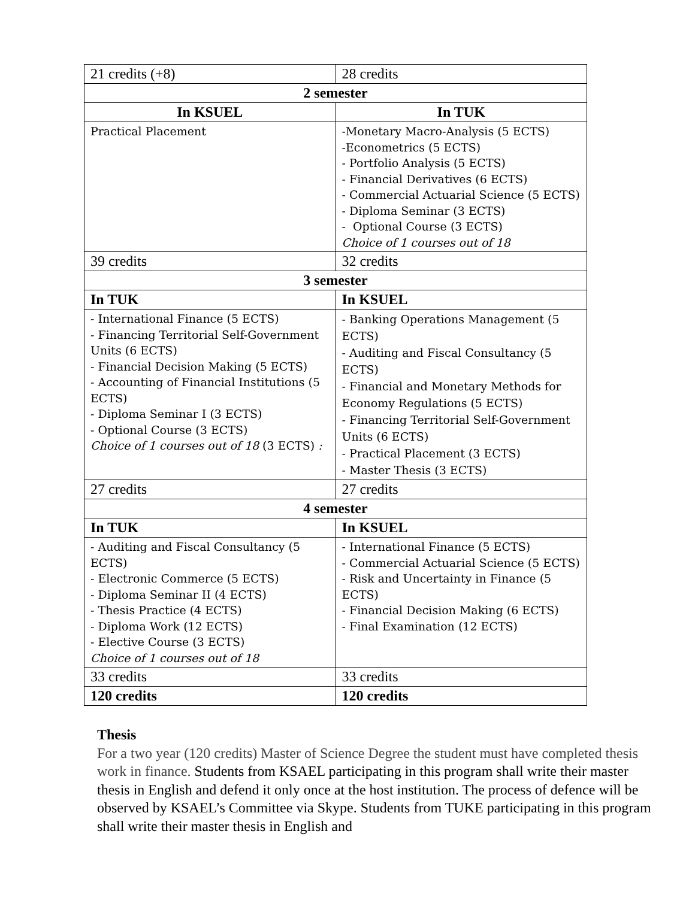| 21 credits (+8) | 28 credits |
| 2 semester | |
| In KSUEL | In TUK |
| Practical Placement | -Monetary Macro-Analysis (5 ECTS) -Econometrics (5 ECTS) - Portfolio Analysis (5 ECTS) - Financial Derivatives (6 ECTS) - Commercial Actuarial Science (5 ECTS) - Diploma Seminar (3 ECTS) - Optional Course (3 ECTS) Choice of 1 courses out of 18 |
| 39 credits | 32 credits |
| 3 semester | |
| In TUK | In KSUEL |
| - International Finance (5 ECTS) - Financing Territorial Self-Government Units (6 ECTS) - Financial Decision Making (5 ECTS) - Accounting of Financial Institutions (5 ECTS) - Diploma Seminar I (3 ECTS) - Optional Course (3 ECTS) Choice of 1 courses out of 18 (3 ECTS) : | - Banking Operations Management (5 ECTS) - Auditing and Fiscal Consultancy (5 ECTS) - Financial and Monetary Methods for Economy Regulations (5 ECTS) - Financing Territorial Self-Government Units (6 ECTS) - Practical Placement (3 ECTS) - Master Thesis (3 ECTS) |
| 27 credits | 27 credits |
| 4 semester | |
| In TUK | In KSUEL |
| - Auditing and Fiscal Consultancy (5 ECTS) - Electronic Commerce (5 ECTS) - Diploma Seminar II (4 ECTS) - Thesis Practice (4 ECTS) - Diploma Work (12 ECTS) - Elective Course (3 ECTS) Choice of 1 courses out of 18 | - International Finance (5 ECTS) - Commercial Actuarial Science (5 ECTS) - Risk and Uncertainty in Finance (5 ECTS) - Financial Decision Making (6 ECTS) - Final Examination (12 ECTS) |
| 33 credits | 33 credits |
| 120 credits | 120 credits |
Thesis
For a two year (120 credits) Master of Science Degree the student must have completed thesis work in finance. Students from KSAEL participating in this program shall write their master thesis in English and defend it only once at the host institution. The process of defence will be observed by KSAEL’s Committee via Skype. Students from TUKE participating in this program shall write their master thesis in English and